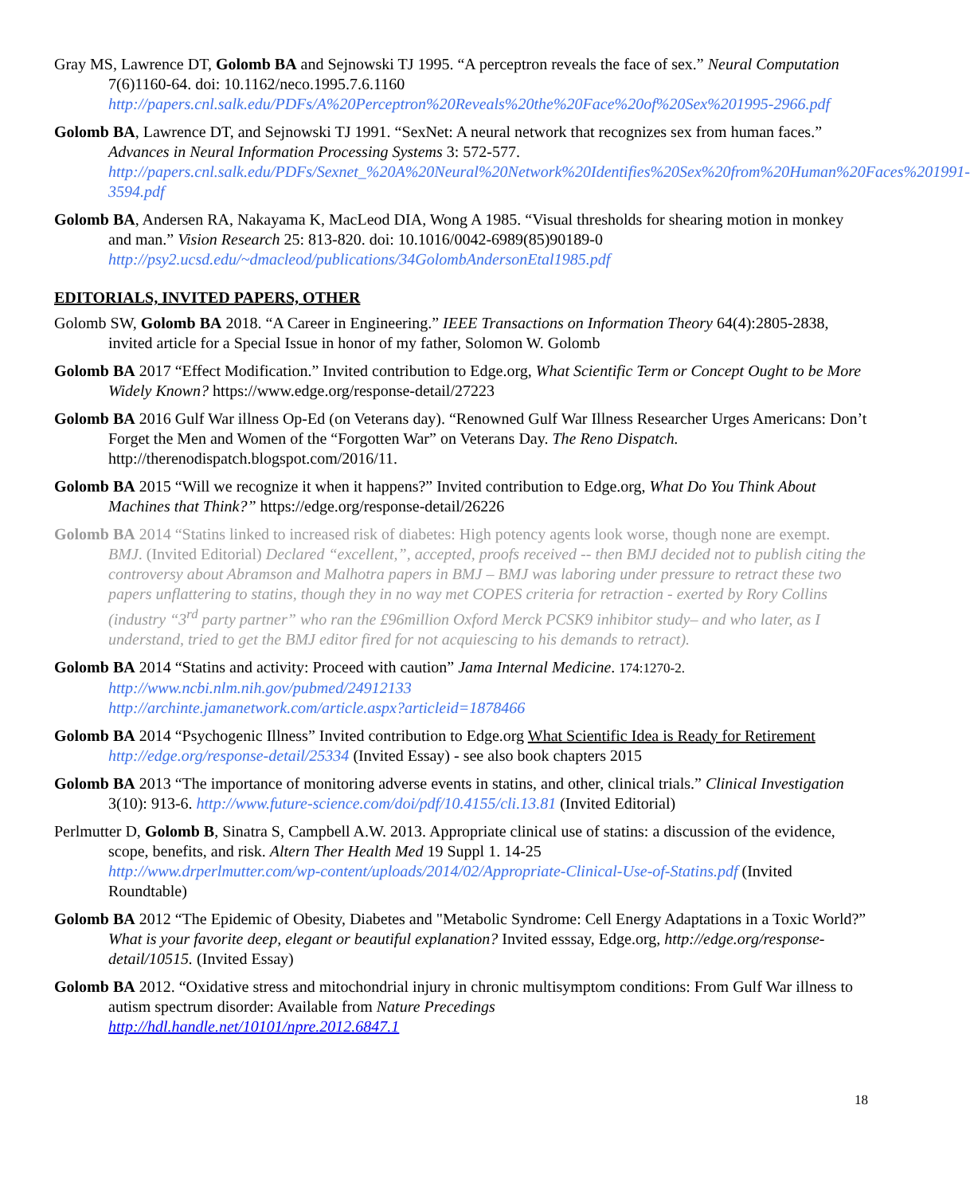Gray MS, Lawrence DT, Golomb BA and Sejnowski TJ 1995. “A perceptron reveals the face of sex.” Neural Computation 7(6)1160-64. doi: 10.1162/neco.1995.7.6.1160
http://papers.cnl.salk.edu/PDFs/A%20Perceptron%20Reveals%20the%20Face%20of%20Sex%201995-2966.pdf
Golomb BA, Lawrence DT, and Sejnowski TJ 1991. “SexNet: A neural network that recognizes sex from human faces.” Advances in Neural Information Processing Systems 3: 572-577.
http://papers.cnl.salk.edu/PDFs/Sexnet_%20A%20Neural%20Network%20Identifies%20Sex%20from%20Human%20Faces%201991-3594.pdf
Golomb BA, Andersen RA, Nakayama K, MacLeod DIA, Wong A 1985. “Visual thresholds for shearing motion in monkey and man.” Vision Research 25: 813-820. doi: 10.1016/0042-6989(85)90189-0
http://psy2.ucsd.edu/~dmacleod/publications/34GolombAndersonEtal1985.pdf
EDITORIALS, INVITED PAPERS, OTHER
Golomb SW, Golomb BA 2018. “A Career in Engineering.” IEEE Transactions on Information Theory 64(4):2805-2838, invited article for a Special Issue in honor of my father, Solomon W. Golomb
Golomb BA 2017 “Effect Modification.” Invited contribution to Edge.org, What Scientific Term or Concept Ought to be More Widely Known? https://www.edge.org/response-detail/27223
Golomb BA 2016 Gulf War illness Op-Ed (on Veterans day). “Renowned Gulf War Illness Researcher Urges Americans: Don’t Forget the Men and Women of the “Forgotten War” on Veterans Day. The Reno Dispatch. http://therenodispatch.blogspot.com/2016/11.
Golomb BA 2015 “Will we recognize it when it happens?” Invited contribution to Edge.org, What Do You Think About Machines that Think?” https://edge.org/response-detail/26226
Golomb BA 2014 “Statins linked to increased risk of diabetes: High potency agents look worse, though none are exempt. BMJ. (Invited Editorial) Declared “excellent,”, accepted, proofs received -- then BMJ decided not to publish citing the controversy about Abramson and Malhotra papers in BMJ – BMJ was laboring under pressure to retract these two papers unflattering to statins, though they in no way met COPES criteria for retraction - exerted by Rory Collins (industry “3<sup>rd</sup> party partner” who ran the £96million Oxford Merck PCSK9 inhibitor study– and who later, as I understand, tried to get the BMJ editor fired for not acquiescing to his demands to retract).
Golomb BA 2014 “Statins and activity: Proceed with caution” Jama Internal Medicine. 174:1270-2.
http://www.ncbi.nlm.nih.gov/pubmed/24912133
http://archinte.jamanetwork.com/article.aspx?articleid=1878466
Golomb BA 2014 “Psychogenic Illness” Invited contribution to Edge.org What Scientific Idea is Ready for Retirement http://edge.org/response-detail/25334 (Invited Essay) - see also book chapters 2015
Golomb BA 2013 “The importance of monitoring adverse events in statins, and other, clinical trials.” Clinical Investigation 3(10): 913-6. http://www.future-science.com/doi/pdf/10.4155/cli.13.81 (Invited Editorial)
Perlmutter D, Golomb B, Sinatra S, Campbell A.W. 2013. Appropriate clinical use of statins: a discussion of the evidence, scope, benefits, and risk. Altern Ther Health Med 19 Suppl 1. 14-25
http://www.drperlmutter.com/wp-content/uploads/2014/02/Appropriate-Clinical-Use-of-Statins.pdf (Invited Roundtable)
Golomb BA 2012 “The Epidemic of Obesity, Diabetes and "Metabolic Syndrome: Cell Energy Adaptations in a Toxic World?” What is your favorite deep, elegant or beautiful explanation? Invited esssay, Edge.org, http://edge.org/response-detail/10515. (Invited Essay)
Golomb BA 2012. “Oxidative stress and mitochondrial injury in chronic multisymptom conditions: From Gulf War illness to autism spectrum disorder: Available from Nature Precedings
http://hdl.handle.net/10101/npre.2012.6847.1
18